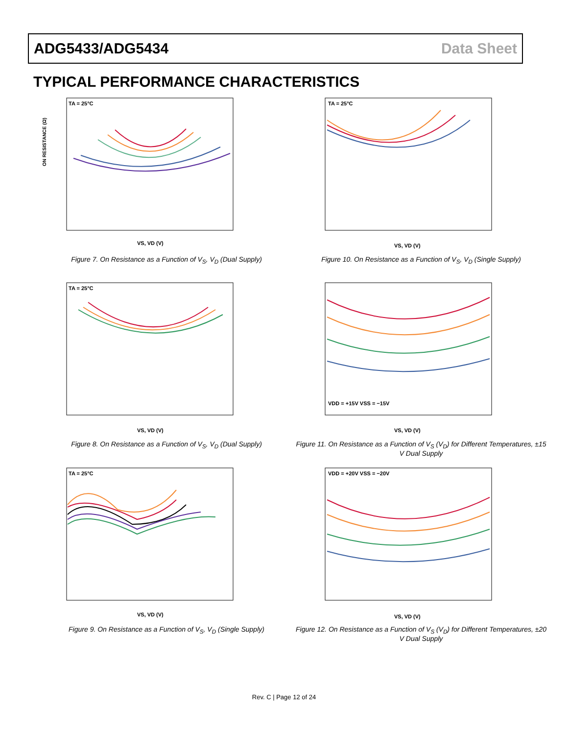ADG5433/ADG5434 Data Sheet
TYPICAL PERFORMANCE CHARACTERISTICS
ON RESISTANCE (Ω)
TA = 25°C
VS, VD (V)
Figure 7. On Resistance as a Function of V<sub>S</sub>, V<sub>D</sub> (Dual Supply)
TA = 25°C
VS, VD (V)
Figure 10. On Resistance as a Function of V<sub>S</sub>, V<sub>D</sub> (Single Supply)
TA = 25°C
VS, VD (V)
Figure 8. On Resistance as a Function of V<sub>S</sub>, V<sub>D</sub> (Dual Supply)
VDD = +15V VSS = −15V
VS, VD (V)
Figure 11. On Resistance as a Function of V<sub>S</sub> (V<sub>D</sub>) for Different Temperatures, ±15 V Dual Supply
TA = 25°C
VS, VD (V)
Figure 9. On Resistance as a Function of V<sub>S</sub>, V<sub>D</sub> (Single Supply)
VDD = +20V VSS = −20V
VS, VD (V)
Figure 12. On Resistance as a Function of V<sub>S</sub> (V<sub>D</sub>) for Different Temperatures, ±20 V Dual Supply
Rev. C | Page 12 of 24